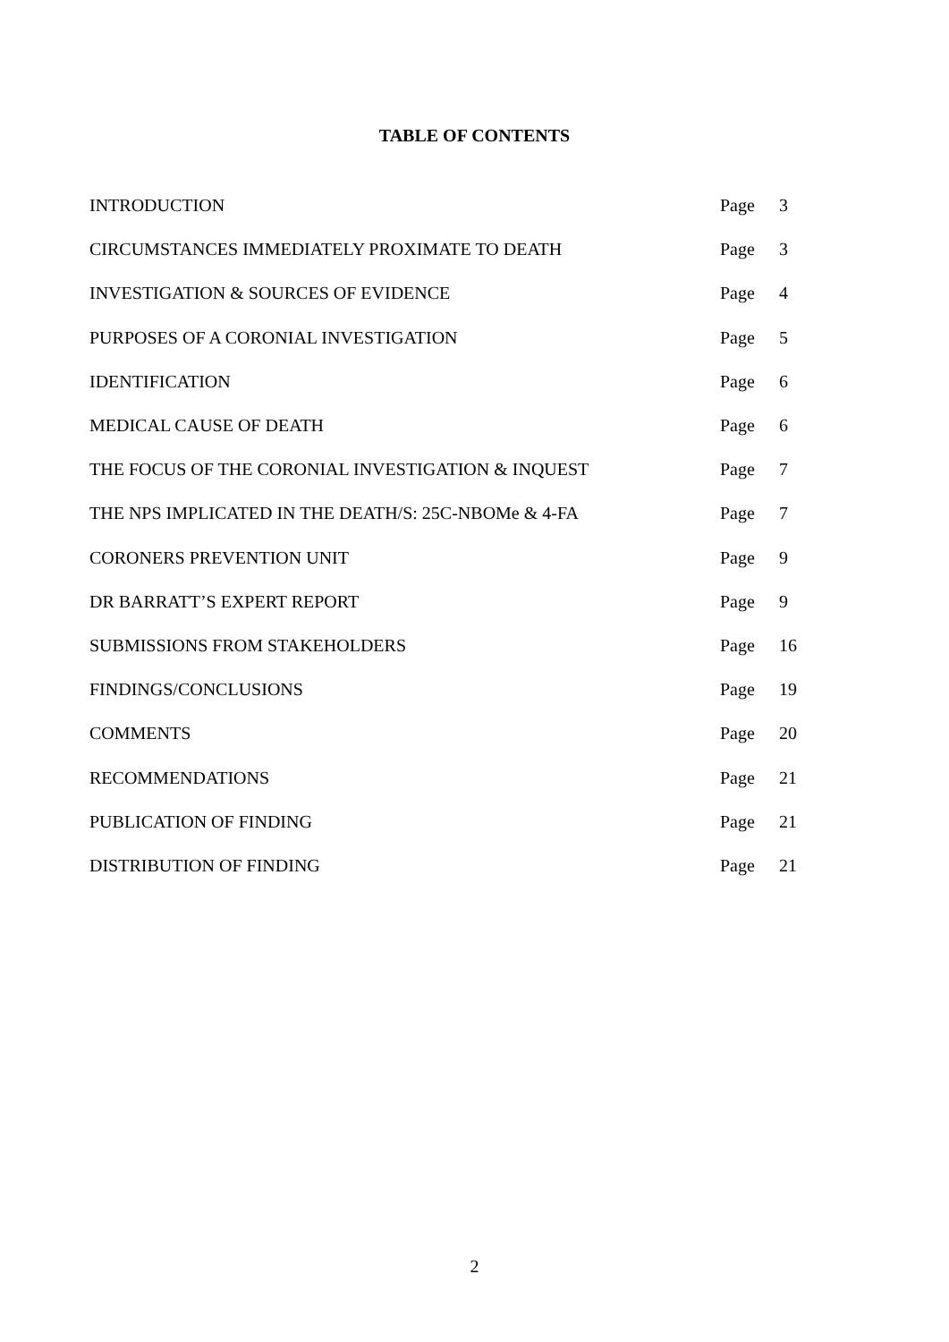TABLE OF CONTENTS
| INTRODUCTION | Page | 3 |
| CIRCUMSTANCES IMMEDIATELY PROXIMATE TO DEATH | Page | 3 |
| INVESTIGATION & SOURCES OF EVIDENCE | Page | 4 |
| PURPOSES OF A CORONIAL INVESTIGATION | Page | 5 |
| IDENTIFICATION | Page | 6 |
| MEDICAL CAUSE OF DEATH | Page | 6 |
| THE FOCUS OF THE CORONIAL INVESTIGATION & INQUEST | Page | 7 |
| THE NPS IMPLICATED IN THE DEATH/S: 25C-NBOMe & 4-FA | Page | 7 |
| CORONERS PREVENTION UNIT | Page | 9 |
| DR BARRATT’S EXPERT REPORT | Page | 9 |
| SUBMISSIONS FROM STAKEHOLDERS | Page | 16 |
| FINDINGS/CONCLUSIONS | Page | 19 |
| COMMENTS | Page | 20 |
| RECOMMENDATIONS | Page | 21 |
| PUBLICATION OF FINDING | Page | 21 |
| DISTRIBUTION OF FINDING | Page | 21 |
2